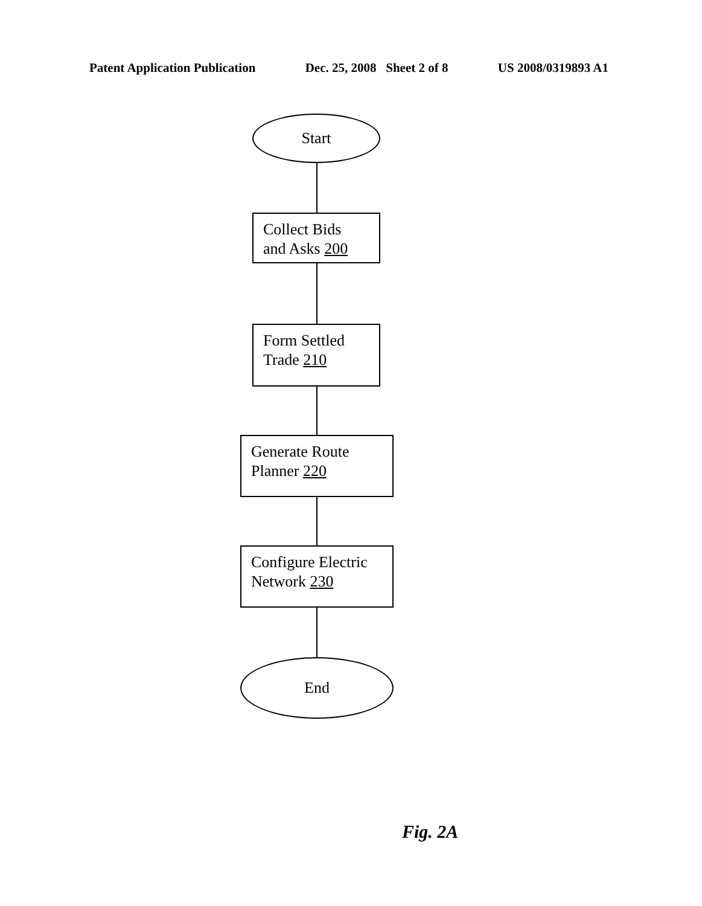Patent Application Publication Dec. 25, 2008 Sheet 2 of 8 US 2008/0319893 A1
Start
Collect Bids
and Asks 200
Form Settled
Trade 210
Generate Route
Planner 220
Configure Electric
Network 230
End
Fig. 2A